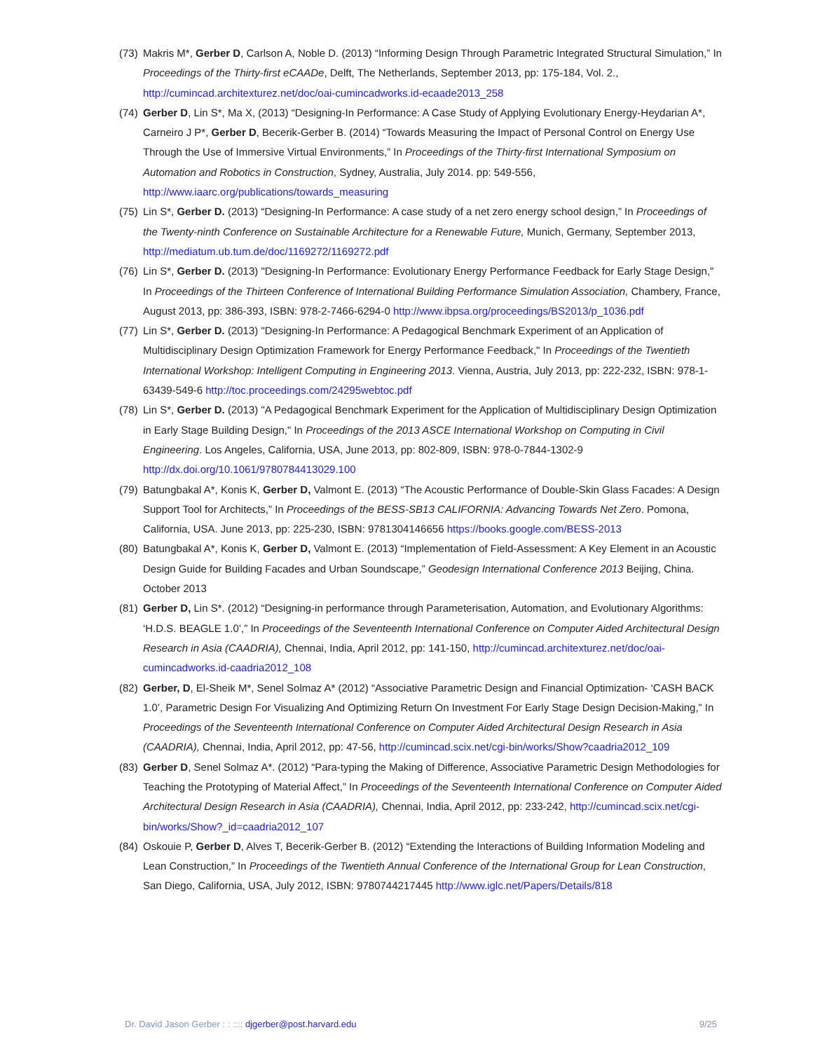(73) Makris M*, Gerber D, Carlson A, Noble D. (2013) “Informing Design Through Parametric Integrated Structural Simulation,” In Proceedings of the Thirty-first eCAADe, Delft, The Netherlands, September 2013, pp: 175-184, Vol. 2., http://cumincad.architexturez.net/doc/oai-cumincadworks.id-ecaade2013_258
(74) Gerber D, Lin S*, Ma X, (2013) “Designing-In Performance: A Case Study of Applying Evolutionary Energy-Heydarian A*, Carneiro J P*, Gerber D, Becerik-Gerber B. (2014) “Towards Measuring the Impact of Personal Control on Energy Use Through the Use of Immersive Virtual Environments,” In Proceedings of the Thirty-first International Symposium on Automation and Robotics in Construction, Sydney, Australia, July 2014. pp: 549-556, http://www.iaarc.org/publications/towards_measuring
(75) Lin S*, Gerber D. (2013) “Designing-In Performance: A case study of a net zero energy school design,” In Proceedings of the Twenty-ninth Conference on Sustainable Architecture for a Renewable Future, Munich, Germany, September 2013, http://mediatum.ub.tum.de/doc/1169272/1169272.pdf
(76) Lin S*, Gerber D. (2013) "Designing-In Performance: Evolutionary Energy Performance Feedback for Early Stage Design," In Proceedings of the Thirteen Conference of International Building Performance Simulation Association, Chambery, France, August 2013, pp: 386-393, ISBN: 978-2-7466-6294-0 http://www.ibpsa.org/proceedings/BS2013/p_1036.pdf
(77) Lin S*, Gerber D. (2013) "Designing-In Performance: A Pedagogical Benchmark Experiment of an Application of Multidisciplinary Design Optimization Framework for Energy Performance Feedback," In Proceedings of the Twentieth International Workshop: Intelligent Computing in Engineering 2013. Vienna, Austria, July 2013, pp: 222-232, ISBN: 978-1-63439-549-6 http://toc.proceedings.com/24295webtoc.pdf
(78) Lin S*, Gerber D. (2013) "A Pedagogical Benchmark Experiment for the Application of Multidisciplinary Design Optimization in Early Stage Building Design," In Proceedings of the 2013 ASCE International Workshop on Computing in Civil Engineering. Los Angeles, California, USA, June 2013, pp: 802-809, ISBN: 978-0-7844-1302-9 http://dx.doi.org/10.1061/9780784413029.100
(79) Batungbakal A*, Konis K, Gerber D, Valmont E. (2013) “The Acoustic Performance of Double-Skin Glass Facades: A Design Support Tool for Architects,” In Proceedings of the BESS-SB13 CALIFORNIA: Advancing Towards Net Zero. Pomona, California, USA. June 2013, pp: 225-230, ISBN: 9781304146656 https://books.google.com/BESS-2013
(80) Batungbakal A*, Konis K, Gerber D, Valmont E. (2013) “Implementation of Field-Assessment: A Key Element in an Acoustic Design Guide for Building Facades and Urban Soundscape,” Geodesign International Conference 2013 Beijing, China. October 2013
(81) Gerber D, Lin S*. (2012) “Designing-in performance through Parameterisation, Automation, and Evolutionary Algorithms: ‘H.D.S. BEAGLE 1.0’,” In Proceedings of the Seventeenth International Conference on Computer Aided Architectural Design Research in Asia (CAADRIA), Chennai, India, April 2012, pp: 141-150, http://cumincad.architexturez.net/doc/oai-cumincadworks.id-caadria2012_108
(82) Gerber, D, El-Sheik M*, Senel Solmaz A* (2012) “Associative Parametric Design and Financial Optimization- ‘CASH BACK 1.0’, Parametric Design For Visualizing And Optimizing Return On Investment For Early Stage Design Decision-Making,” In Proceedings of the Seventeenth International Conference on Computer Aided Architectural Design Research in Asia (CAADRIA), Chennai, India, April 2012, pp: 47-56, http://cumincad.scix.net/cgi-bin/works/Show?caadria2012_109
(83) Gerber D, Senel Solmaz A*. (2012) “Para-typing the Making of Difference, Associative Parametric Design Methodologies for Teaching the Prototyping of Material Affect,” In Proceedings of the Seventeenth International Conference on Computer Aided Architectural Design Research in Asia (CAADRIA), Chennai, India, April 2012, pp: 233-242, http://cumincad.scix.net/cgi-bin/works/Show?_id=caadria2012_107
(84) Oskouie P, Gerber D, Alves T, Becerik-Gerber B. (2012) “Extending the Interactions of Building Information Modeling and Lean Construction,” In Proceedings of the Twentieth Annual Conference of the International Group for Lean Construction, San Diego, California, USA, July 2012, ISBN: 9780744217445 http://www.iglc.net/Papers/Details/818
Dr. David Jason Gerber : : :::: djgerber@post.harvard.edu 9/25